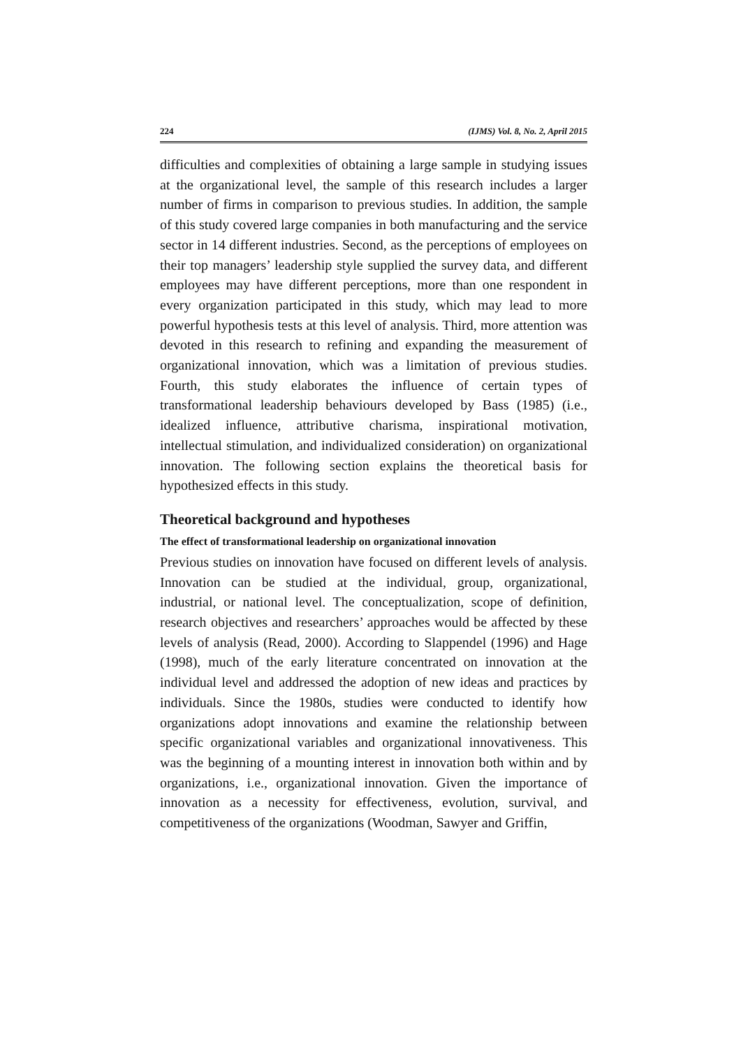224 (IJMS) Vol. 8, No. 2, April 2015
difficulties and complexities of obtaining a large sample in studying issues at the organizational level, the sample of this research includes a larger number of firms in comparison to previous studies. In addition, the sample of this study covered large companies in both manufacturing and the service sector in 14 different industries. Second, as the perceptions of employees on their top managers’ leadership style supplied the survey data, and different employees may have different perceptions, more than one respondent in every organization participated in this study, which may lead to more powerful hypothesis tests at this level of analysis. Third, more attention was devoted in this research to refining and expanding the measurement of organizational innovation, which was a limitation of previous studies. Fourth, this study elaborates the influence of certain types of transformational leadership behaviours developed by Bass (1985) (i.e., idealized influence, attributive charisma, inspirational motivation, intellectual stimulation, and individualized consideration) on organizational innovation. The following section explains the theoretical basis for hypothesized effects in this study.
Theoretical background and hypotheses
The effect of transformational leadership on organizational innovation
Previous studies on innovation have focused on different levels of analysis. Innovation can be studied at the individual, group, organizational, industrial, or national level. The conceptualization, scope of definition, research objectives and researchers’ approaches would be affected by these levels of analysis (Read, 2000). According to Slappendel (1996) and Hage (1998), much of the early literature concentrated on innovation at the individual level and addressed the adoption of new ideas and practices by individuals. Since the 1980s, studies were conducted to identify how organizations adopt innovations and examine the relationship between specific organizational variables and organizational innovativeness. This was the beginning of a mounting interest in innovation both within and by organizations, i.e., organizational innovation. Given the importance of innovation as a necessity for effectiveness, evolution, survival, and competitiveness of the organizations (Woodman, Sawyer and Griffin,